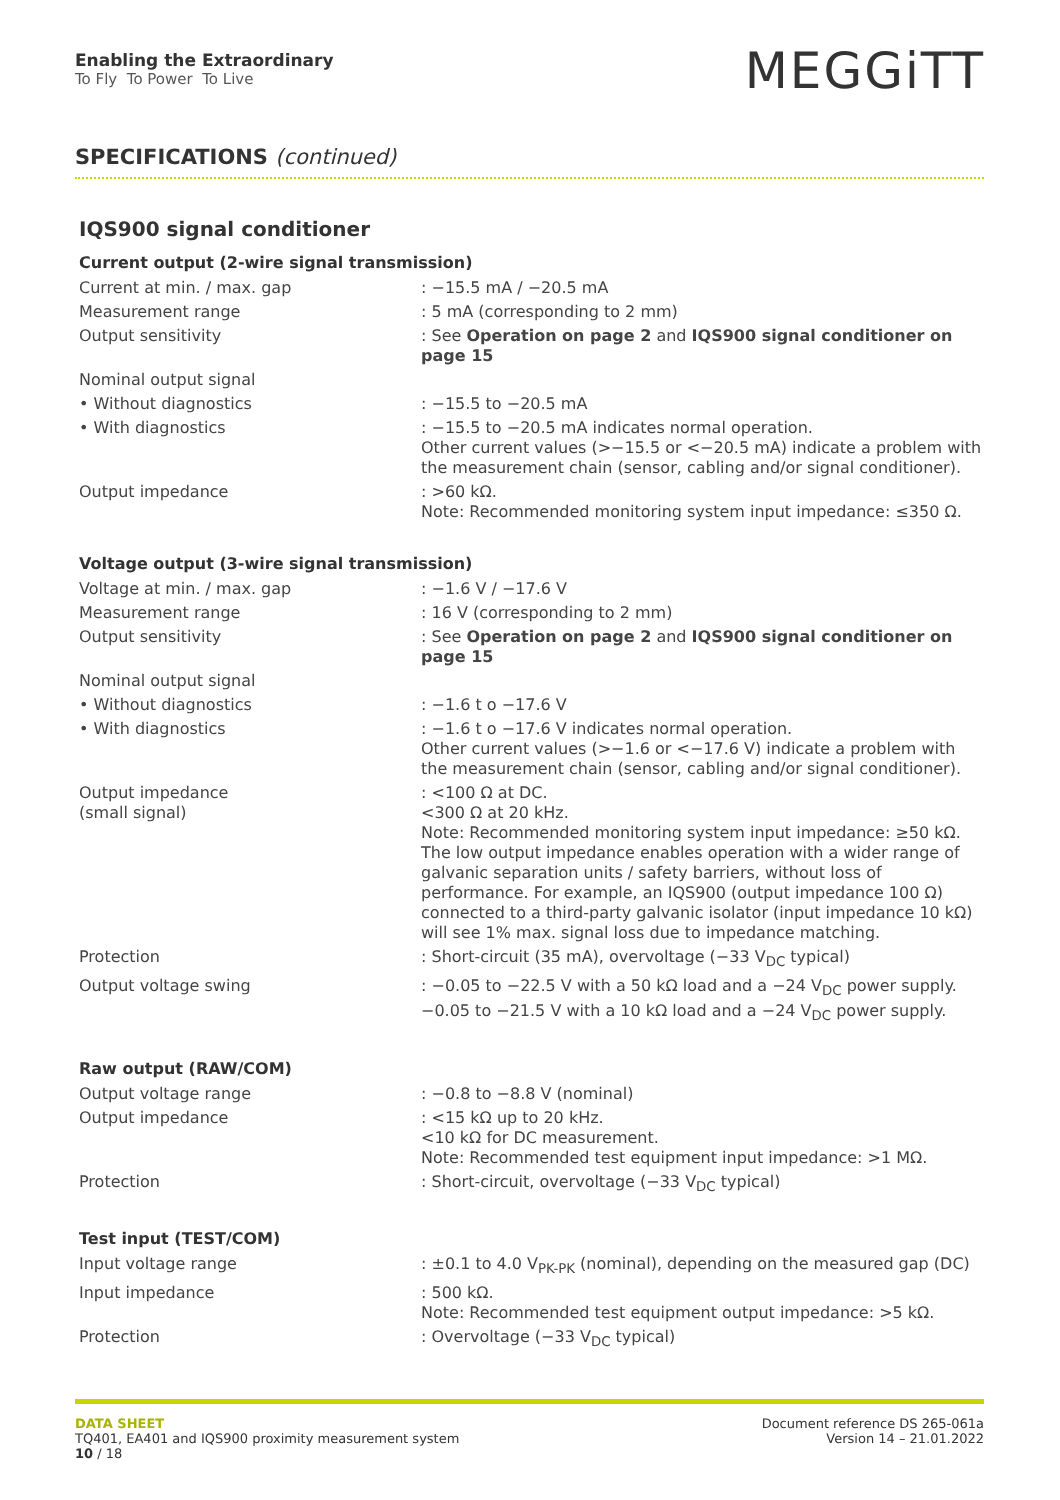Enabling the Extraordinary
To Fly To Power To Live
MEGGiTT
SPECIFICATIONS (continued)
IQS900 signal conditioner
Current output (2-wire signal transmission)
| Current at min. / max. gap | : −15.5 mA / −20.5 mA |
| Measurement range | : 5 mA (corresponding to 2 mm) |
| Output sensitivity | : See Operation on page 2 and IQS900 signal conditioner on page 15 |
| Nominal output signal | |
| • Without diagnostics | : −15.5 to −20.5 mA |
| • With diagnostics | : −15.5 to −20.5 mA indicates normal operation. Other current values (>−15.5 or <−20.5 mA) indicate a problem with the measurement chain (sensor, cabling and/or signal conditioner). |
| Output impedance | : >60 kΩ. Note: Recommended monitoring system input impedance: ≤350 Ω. |
Voltage output (3-wire signal transmission)
| Voltage at min. / max. gap | : −1.6 V / −17.6 V |
| Measurement range | : 16 V (corresponding to 2 mm) |
| Output sensitivity | : See Operation on page 2 and IQS900 signal conditioner on page 15 |
| Nominal output signal | |
| • Without diagnostics | : −1.6 t o −17.6 V |
| • With diagnostics | : −1.6 t o −17.6 V indicates normal operation. Other current values (>−1.6 or <−17.6 V) indicate a problem with the measurement chain (sensor, cabling and/or signal conditioner). |
| Output impedance (small signal) | : <100 Ω at DC. <300 Ω at 20 kHz. Note: Recommended monitoring system input impedance: ≥50 kΩ. The low output impedance enables operation with a wider range of galvanic separation units / safety barriers, without loss of performance. For example, an IQS900 (output impedance 100 Ω) connected to a third-party galvanic isolator (input impedance 10 kΩ) will see 1% max. signal loss due to impedance matching. |
| Protection | : Short-circuit (35 mA), overvoltage (−33 V<sub>DC</sub> typical) |
| Output voltage swing | : −0.05 to −22.5 V with a 50 kΩ load and a −24 V<sub>DC</sub> power supply. −0.05 to −21.5 V with a 10 kΩ load and a −24 V<sub>DC</sub> power supply. |
Raw output (RAW/COM)
| Output voltage range | : −0.8 to −8.8 V (nominal) |
| Output impedance | : <15 kΩ up to 20 kHz. <10 kΩ for DC measurement. Note: Recommended test equipment input impedance: >1 MΩ. |
| Protection | : Short-circuit, overvoltage (−33 V<sub>DC</sub> typical) |
Test input (TEST/COM)
| Input voltage range | : ±0.1 to 4.0 V<sub>PK-PK</sub> (nominal), depending on the measured gap (DC) |
| Input impedance | : 500 kΩ. Note: Recommended test equipment output impedance: >5 kΩ. |
| Protection | : Overvoltage (−33 V<sub>DC</sub> typical) |
DATA SHEET
TQ401, EA401 and IQS900 proximity measurement system
10 / 18
Document reference DS 265-061a
Version 14 – 21.01.2022